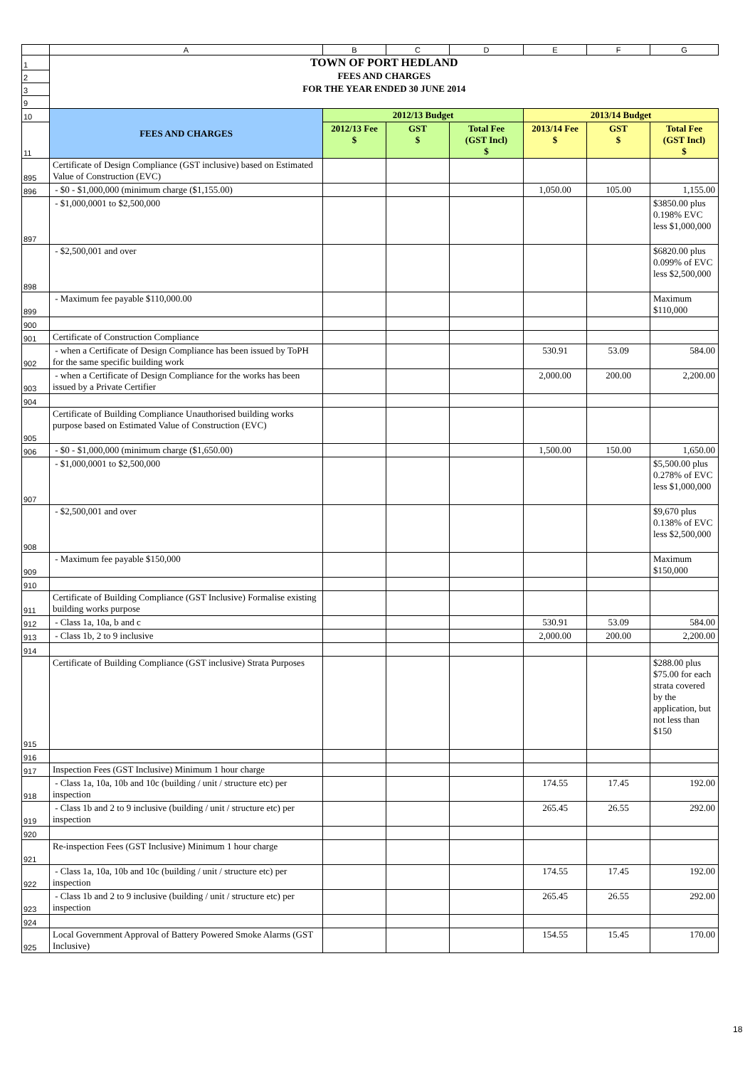| | A | B | C | D | E | F | G |
| 1 | TOWN OF PORT HEDLAND | | | | | | |
| 2 | FEES AND CHARGES | | | | | | |
| 3 | FOR THE YEAR ENDED 30 JUNE 2014 | | | | | | |
| 9 | | | | | | | |
| 10 | FEES AND CHARGES | 2012/13 Budget | | | 2013/14 Budget | | |
| 11 | | 2012/13 Fee $ | GST $ | Total Fee (GST Incl) $ | 2013/14 Fee $ | GST $ | Total Fee (GST Incl) $ |
| 895 | Certificate of Design Compliance (GST inclusive) based on Estimated Value of Construction (EVC) | | | | | | |
| 896 | - $0 - $1,000,000 (minimum charge ($1,155.00) | | | | 1,050.00 | 105.00 | 1,155.00 |
| 897 | - $1,000,0001 to $2,500,000 | | | | | | $3850.00 plus 0.198% EVC less $1,000,000 |
| 898 | - $2,500,001 and over | | | | | | $6820.00 plus 0.099% of EVC less $2,500,000 |
| 899 | - Maximum fee payable $110,000.00 | | | | | | Maximum $110,000 |
| 900 | | | | | | | |
| 901 | Certificate of Construction Compliance | | | | | | |
| 902 | - when a Certificate of Design Compliance has been issued by ToPH for the same specific building work | | | | 530.91 | 53.09 | 584.00 |
| 903 | - when a Certificate of Design Compliance for the works has been issued by a Private Certifier | | | | 2,000.00 | 200.00 | 2,200.00 |
| 904 | | | | | | | |
| 905 | Certificate of Building Compliance Unauthorised building works purpose based on Estimated Value of Construction (EVC) | | | | | | |
| 906 | - $0 - $1,000,000 (minimum charge ($1,650.00) | | | | 1,500.00 | 150.00 | 1,650.00 |
| 907 | - $1,000,0001 to $2,500,000 | | | | | | $5,500.00 plus 0.278% of EVC less $1,000,000 |
| 908 | - $2,500,001 and over | | | | | | $9,670 plus 0.138% of EVC less $2,500,000 |
| 909 | - Maximum fee payable $150,000 | | | | | | Maximum $150,000 |
| 910 | | | | | | | |
| 911 | Certificate of Building Compliance (GST Inclusive) Formalise existing building works purpose | | | | | | |
| 912 | - Class 1a, 10a, b and c | | | | 530.91 | 53.09 | 584.00 |
| 913 | - Class 1b, 2 to 9 inclusive | | | | 2,000.00 | 200.00 | 2,200.00 |
| 914 | | | | | | | |
| 915 | Certificate of Building Compliance (GST inclusive) Strata Purposes | | | | | | $288.00 plus $75.00 for each strata covered by the application, but not less than $150 |
| 916 | | | | | | | |
| 917 | Inspection Fees (GST Inclusive) Minimum 1 hour charge | | | | | | |
| 918 | - Class 1a, 10a, 10b and 10c (building / unit / structure etc) per inspection | | | | 174.55 | 17.45 | 192.00 |
| 919 | - Class 1b and 2 to 9 inclusive (building / unit / structure etc) per inspection | | | | 265.45 | 26.55 | 292.00 |
| 920 | | | | | | | |
| 921 | Re-inspection Fees (GST Inclusive) Minimum 1 hour charge | | | | | | |
| 922 | - Class 1a, 10a, 10b and 10c (building / unit / structure etc) per inspection | | | | 174.55 | 17.45 | 192.00 |
| 923 | - Class 1b and 2 to 9 inclusive (building / unit / structure etc) per inspection | | | | 265.45 | 26.55 | 292.00 |
| 924 | | | | | | | |
| 925 | Local Government Approval of Battery Powered Smoke Alarms (GST Inclusive) | | | | 154.55 | 15.45 | 170.00 |
18